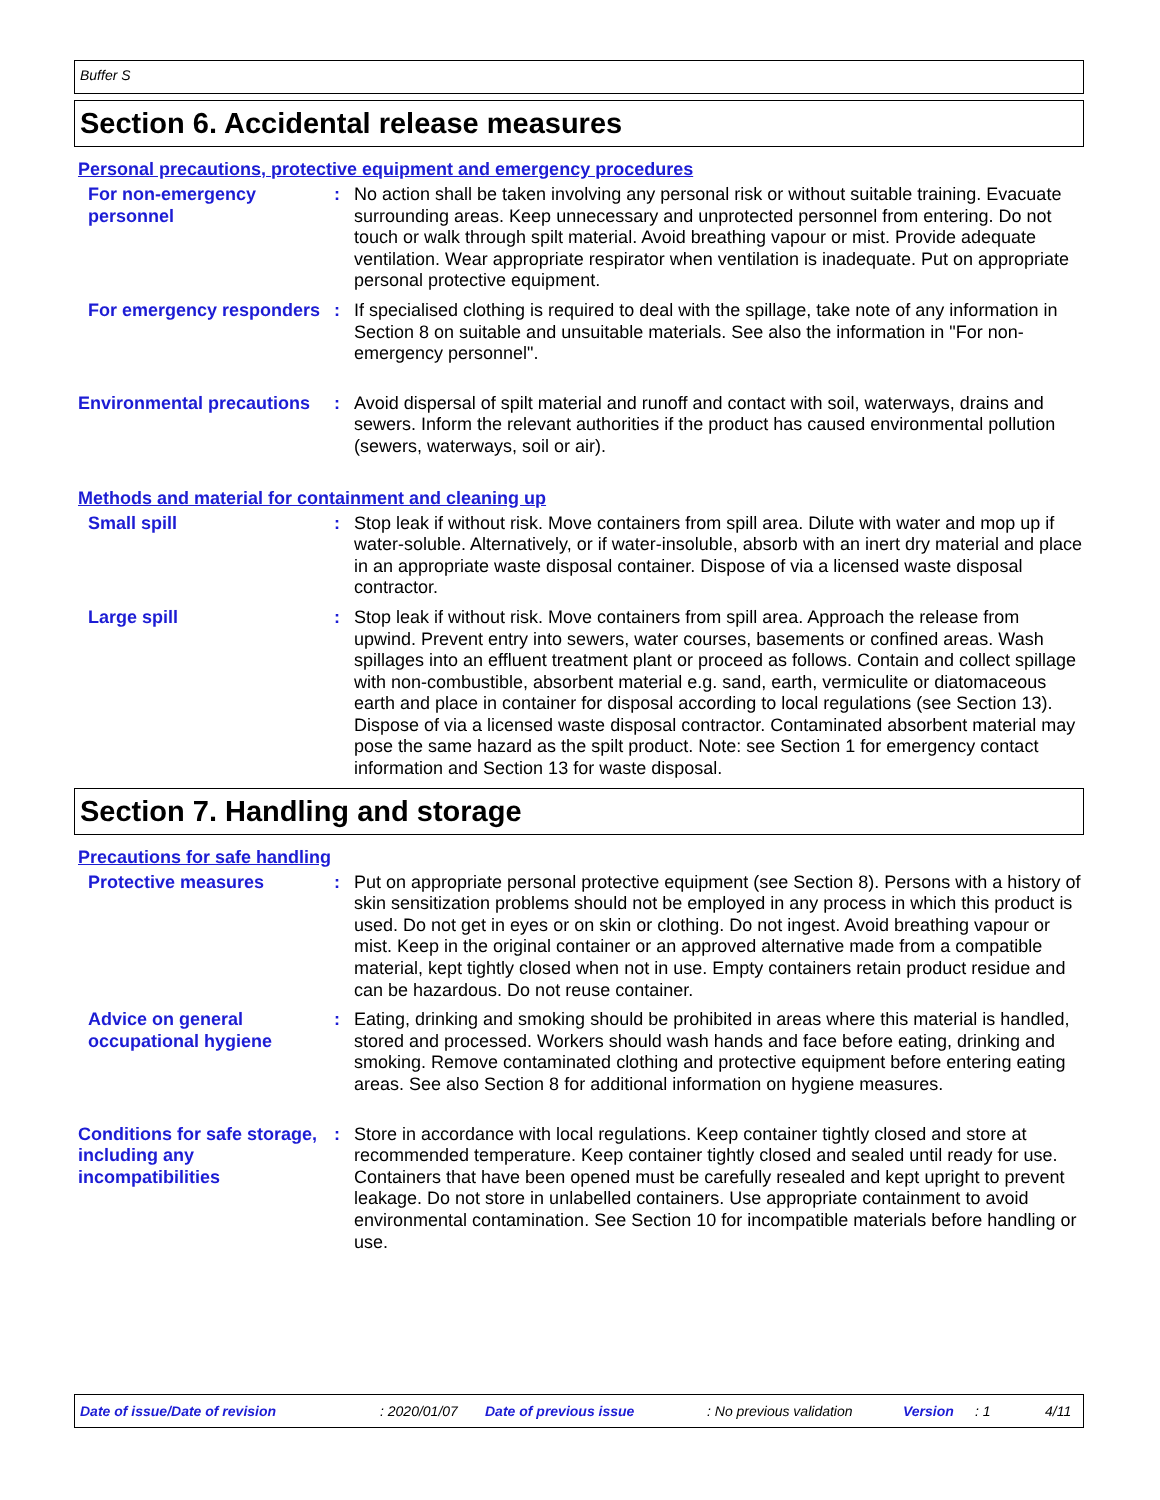Buffer S
Section 6. Accidental release measures
Personal precautions, protective equipment and emergency procedures
For non-emergency personnel
: No action shall be taken involving any personal risk or without suitable training. Evacuate surrounding areas. Keep unnecessary and unprotected personnel from entering. Do not touch or walk through spilt material. Avoid breathing vapour or mist. Provide adequate ventilation. Wear appropriate respirator when ventilation is inadequate. Put on appropriate personal protective equipment.
For emergency responders : If specialised clothing is required to deal with the spillage, take note of any information in Section 8 on suitable and unsuitable materials. See also the information in "For non-emergency personnel".
Environmental precautions
: Avoid dispersal of spilt material and runoff and contact with soil, waterways, drains and sewers. Inform the relevant authorities if the product has caused environmental pollution (sewers, waterways, soil or air).
Methods and material for containment and cleaning up
Small spill : Stop leak if without risk. Move containers from spill area. Dilute with water and mop up if water-soluble. Alternatively, or if water-insoluble, absorb with an inert dry material and place in an appropriate waste disposal container. Dispose of via a licensed waste disposal contractor.
Large spill : Stop leak if without risk. Move containers from spill area. Approach the release from upwind. Prevent entry into sewers, water courses, basements or confined areas. Wash spillages into an effluent treatment plant or proceed as follows. Contain and collect spillage with non-combustible, absorbent material e.g. sand, earth, vermiculite or diatomaceous earth and place in container for disposal according to local regulations (see Section 13). Dispose of via a licensed waste disposal contractor. Contaminated absorbent material may pose the same hazard as the spilt product. Note: see Section 1 for emergency contact information and Section 13 for waste disposal.
Section 7. Handling and storage
Precautions for safe handling
Protective measures : Put on appropriate personal protective equipment (see Section 8). Persons with a history of skin sensitization problems should not be employed in any process in which this product is used. Do not get in eyes or on skin or clothing. Do not ingest. Avoid breathing vapour or mist. Keep in the original container or an approved alternative made from a compatible material, kept tightly closed when not in use. Empty containers retain product residue and can be hazardous. Do not reuse container.
Advice on general occupational hygiene
: Eating, drinking and smoking should be prohibited in areas where this material is handled, stored and processed. Workers should wash hands and face before eating, drinking and smoking. Remove contaminated clothing and protective equipment before entering eating areas. See also Section 8 for additional information on hygiene measures.
Conditions for safe storage, including any incompatibilities
: Store in accordance with local regulations. Keep container tightly closed and store at recommended temperature. Keep container tightly closed and sealed until ready for use. Containers that have been opened must be carefully resealed and kept upright to prevent leakage. Do not store in unlabelled containers. Use appropriate containment to avoid environmental contamination. See Section 10 for incompatible materials before handling or use.
Date of issue/Date of revision: 2020/01/07 Date of previous issue: No previous validation Version: 1 4/11